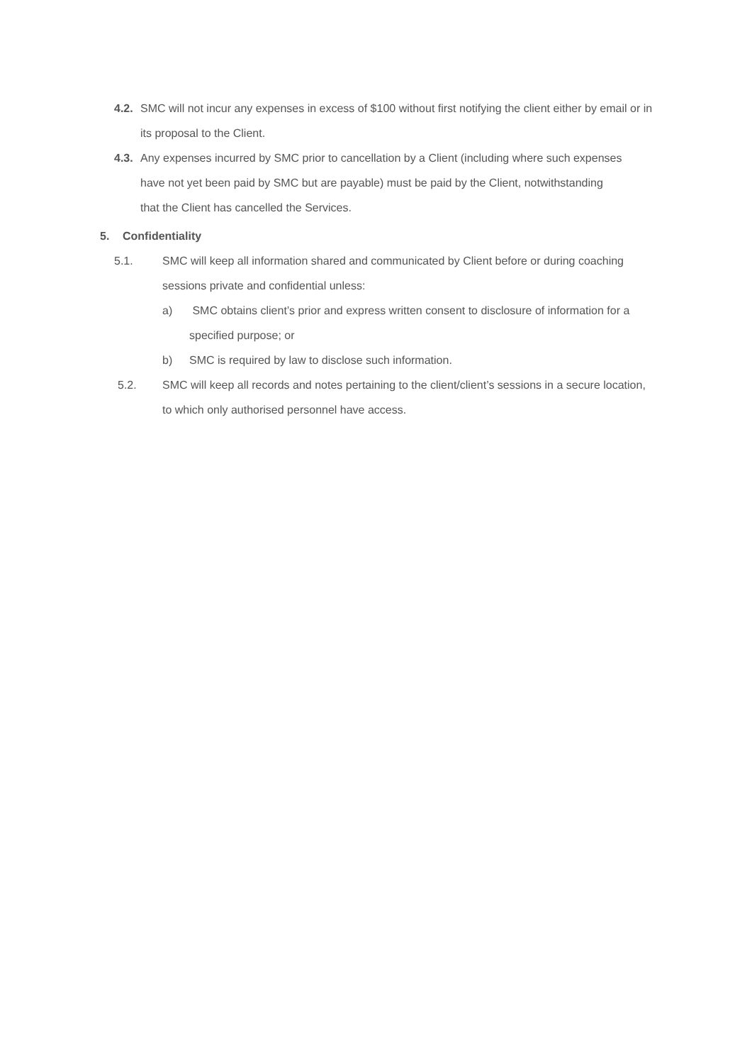4.2.
SMC will not incur any expenses in excess of $100 without first notifying the client either by email or in its proposal to the Client.
4.3.
Any expenses incurred by SMC prior to cancellation by a Client (including where such expenses have not yet been paid by SMC but are payable) must be paid by the Client, notwithstanding that the Client has cancelled the Services.
5. Confidentiality
5.1. SMC will keep all information shared and communicated by Client before or during coaching sessions private and confidential unless:
a) SMC obtains client’s prior and express written consent to disclosure of information for a specified purpose; or
b) SMC is required by law to disclose such information.
5.2. SMC will keep all records and notes pertaining to the client/client’s sessions in a secure location, to which only authorised personnel have access.